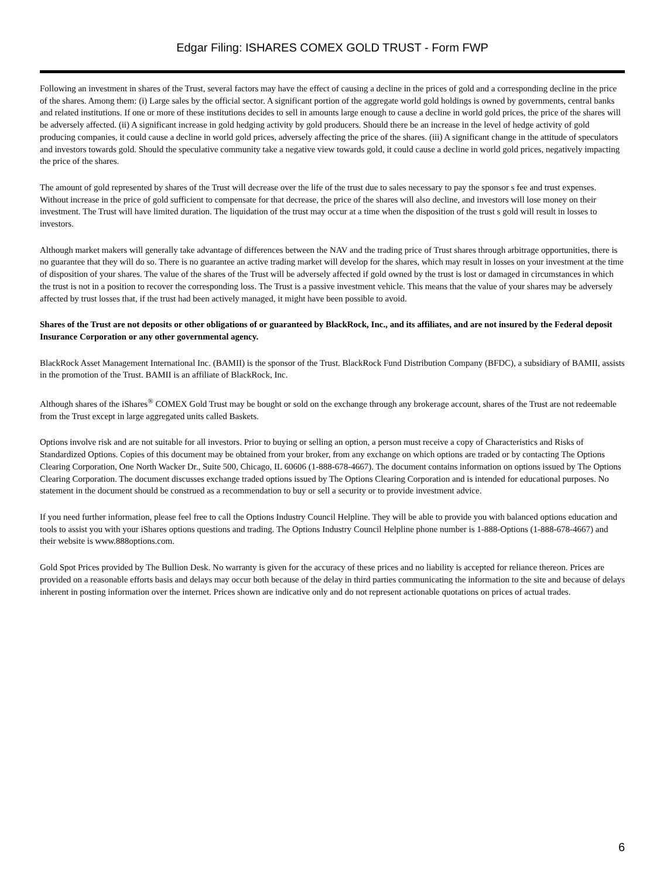Edgar Filing: ISHARES COMEX GOLD TRUST - Form FWP
Following an investment in shares of the Trust, several factors may have the effect of causing a decline in the prices of gold and a corresponding decline in the price of the shares. Among them: (i) Large sales by the official sector. A significant portion of the aggregate world gold holdings is owned by governments, central banks and related institutions. If one or more of these institutions decides to sell in amounts large enough to cause a decline in world gold prices, the price of the shares will be adversely affected. (ii) A significant increase in gold hedging activity by gold producers. Should there be an increase in the level of hedge activity of gold producing companies, it could cause a decline in world gold prices, adversely affecting the price of the shares. (iii) A significant change in the attitude of speculators and investors towards gold. Should the speculative community take a negative view towards gold, it could cause a decline in world gold prices, negatively impacting the price of the shares.
The amount of gold represented by shares of the Trust will decrease over the life of the trust due to sales necessary to pay the sponsor s fee and trust expenses. Without increase in the price of gold sufficient to compensate for that decrease, the price of the shares will also decline, and investors will lose money on their investment. The Trust will have limited duration. The liquidation of the trust may occur at a time when the disposition of the trust s gold will result in losses to investors.
Although market makers will generally take advantage of differences between the NAV and the trading price of Trust shares through arbitrage opportunities, there is no guarantee that they will do so. There is no guarantee an active trading market will develop for the shares, which may result in losses on your investment at the time of disposition of your shares. The value of the shares of the Trust will be adversely affected if gold owned by the trust is lost or damaged in circumstances in which the trust is not in a position to recover the corresponding loss. The Trust is a passive investment vehicle. This means that the value of your shares may be adversely affected by trust losses that, if the trust had been actively managed, it might have been possible to avoid.
Shares of the Trust are not deposits or other obligations of or guaranteed by BlackRock, Inc., and its affiliates, and are not insured by the Federal deposit Insurance Corporation or any other governmental agency.
BlackRock Asset Management International Inc. (BAMII) is the sponsor of the Trust. BlackRock Fund Distribution Company (BFDC), a subsidiary of BAMII, assists in the promotion of the Trust. BAMII is an affiliate of BlackRock, Inc.
Although shares of the iShares<sup>®</sup> COMEX Gold Trust may be bought or sold on the exchange through any brokerage account, shares of the Trust are not redeemable from the Trust except in large aggregated units called Baskets.
Options involve risk and are not suitable for all investors. Prior to buying or selling an option, a person must receive a copy of Characteristics and Risks of Standardized Options. Copies of this document may be obtained from your broker, from any exchange on which options are traded or by contacting The Options Clearing Corporation, One North Wacker Dr., Suite 500, Chicago, IL 60606 (1-888-678-4667). The document contains information on options issued by The Options Clearing Corporation. The document discusses exchange traded options issued by The Options Clearing Corporation and is intended for educational purposes. No statement in the document should be construed as a recommendation to buy or sell a security or to provide investment advice.
If you need further information, please feel free to call the Options Industry Council Helpline. They will be able to provide you with balanced options education and tools to assist you with your iShares options questions and trading. The Options Industry Council Helpline phone number is 1-888-Options (1-888-678-4667) and their website is www.888options.com.
Gold Spot Prices provided by The Bullion Desk. No warranty is given for the accuracy of these prices and no liability is accepted for reliance thereon. Prices are provided on a reasonable efforts basis and delays may occur both because of the delay in third parties communicating the information to the site and because of delays inherent in posting information over the internet. Prices shown are indicative only and do not represent actionable quotations on prices of actual trades.
6